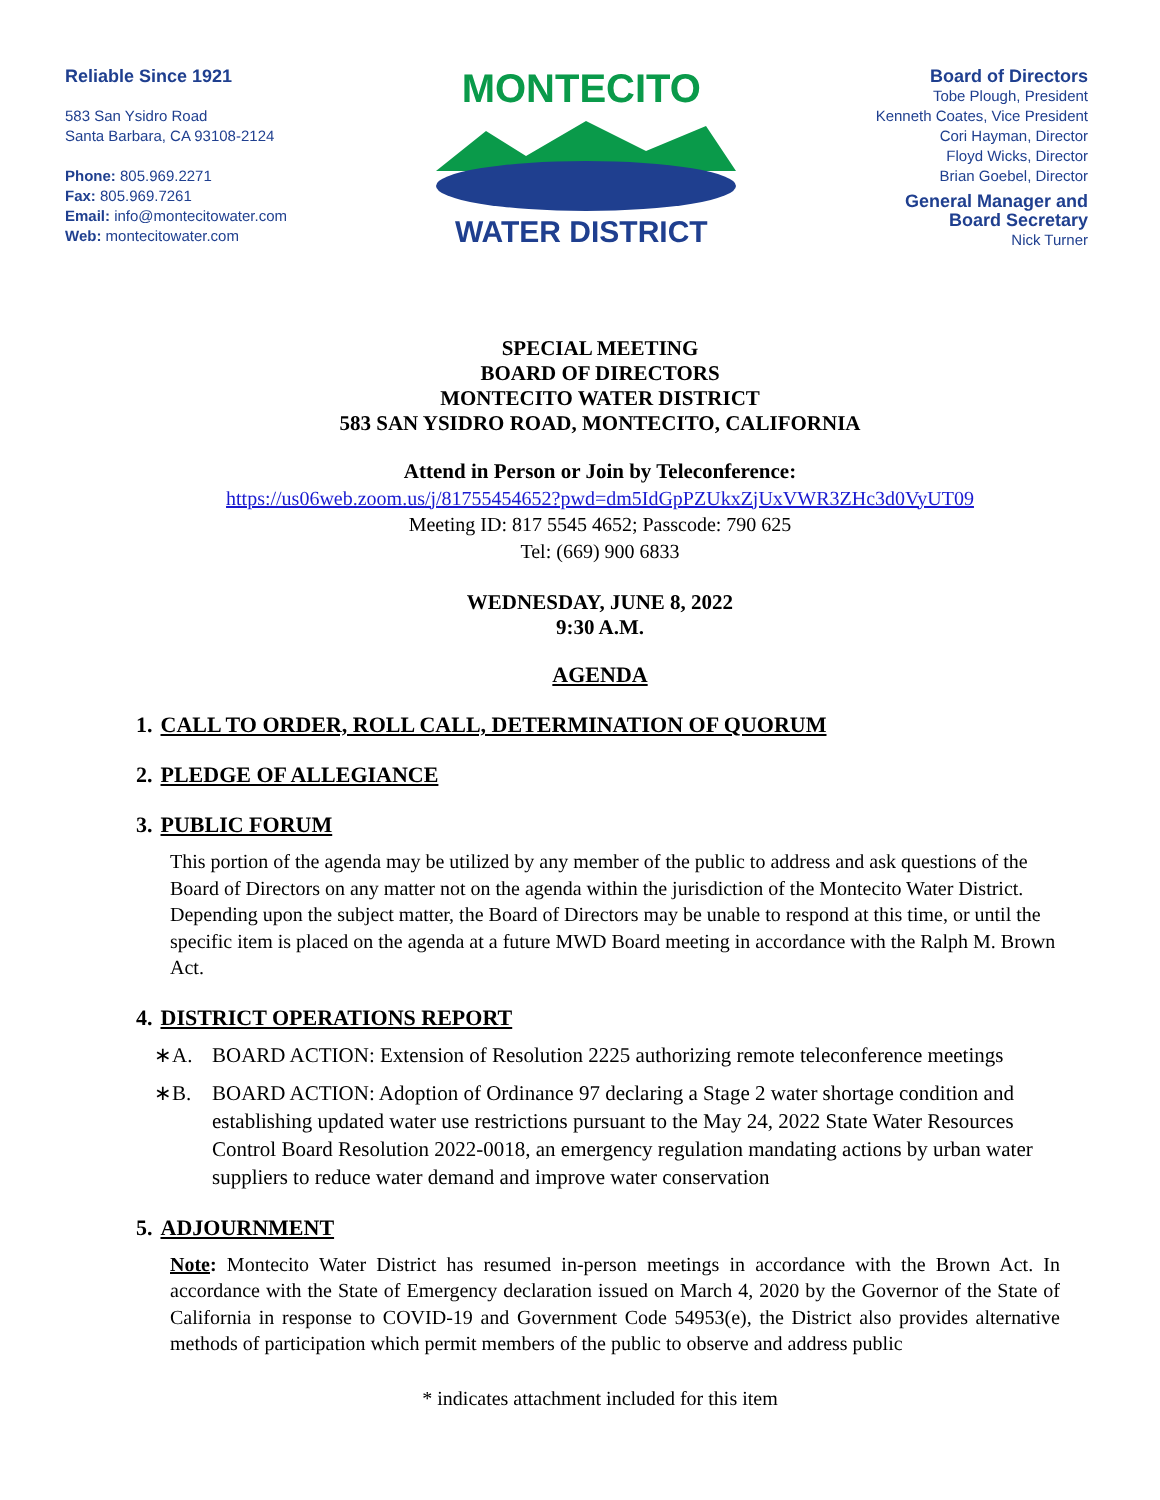Reliable Since 1921
583 San Ysidro Road
Santa Barbara, CA 93108-2124
Phone: 805.969.2271
Fax: 805.969.7261
Email: info@montecitowater.com
Web: montecitowater.com
MONTECITO
WATER DISTRICT
Board of Directors
Tobe Plough, President
Kenneth Coates, Vice President
Cori Hayman, Director
Floyd Wicks, Director
Brian Goebel, Director
General Manager and
Board Secretary
Nick Turner
SPECIAL MEETING
BOARD OF DIRECTORS
MONTECITO WATER DISTRICT
583 SAN YSIDRO ROAD, MONTECITO, CALIFORNIA
Attend in Person or Join by Teleconference:
https://us06web.zoom.us/j/81755454652?pwd=dm5IdGpPZUkxZjUxVWR3ZHc3d0VyUT09
Meeting ID: 817 5545 4652; Passcode: 790 625
Tel: (669) 900 6833
WEDNESDAY, JUNE 8, 2022
9:30 A.M.
AGENDA
1. CALL TO ORDER, ROLL CALL, DETERMINATION OF QUORUM
2. PLEDGE OF ALLEGIANCE
3. PUBLIC FORUM
This portion of the agenda may be utilized by any member of the public to address and ask questions of the Board of Directors on any matter not on the agenda within the jurisdiction of the Montecito Water District. Depending upon the subject matter, the Board of Directors may be unable to respond at this time, or until the specific item is placed on the agenda at a future MWD Board meeting in accordance with the Ralph M. Brown Act.
4. DISTRICT OPERATIONS REPORT
∗A. BOARD ACTION: Extension of Resolution 2225 authorizing remote teleconference meetings
∗B. BOARD ACTION: Adoption of Ordinance 97 declaring a Stage 2 water shortage condition and establishing updated water use restrictions pursuant to the May 24, 2022 State Water Resources Control Board Resolution 2022-0018, an emergency regulation mandating actions by urban water suppliers to reduce water demand and improve water conservation
5. ADJOURNMENT
Note: Montecito Water District has resumed in-person meetings in accordance with the Brown Act. In accordance with the State of Emergency declaration issued on March 4, 2020 by the Governor of the State of California in response to COVID-19 and Government Code 54953(e), the District also provides alternative methods of participation which permit members of the public to observe and address public
* indicates attachment included for this item